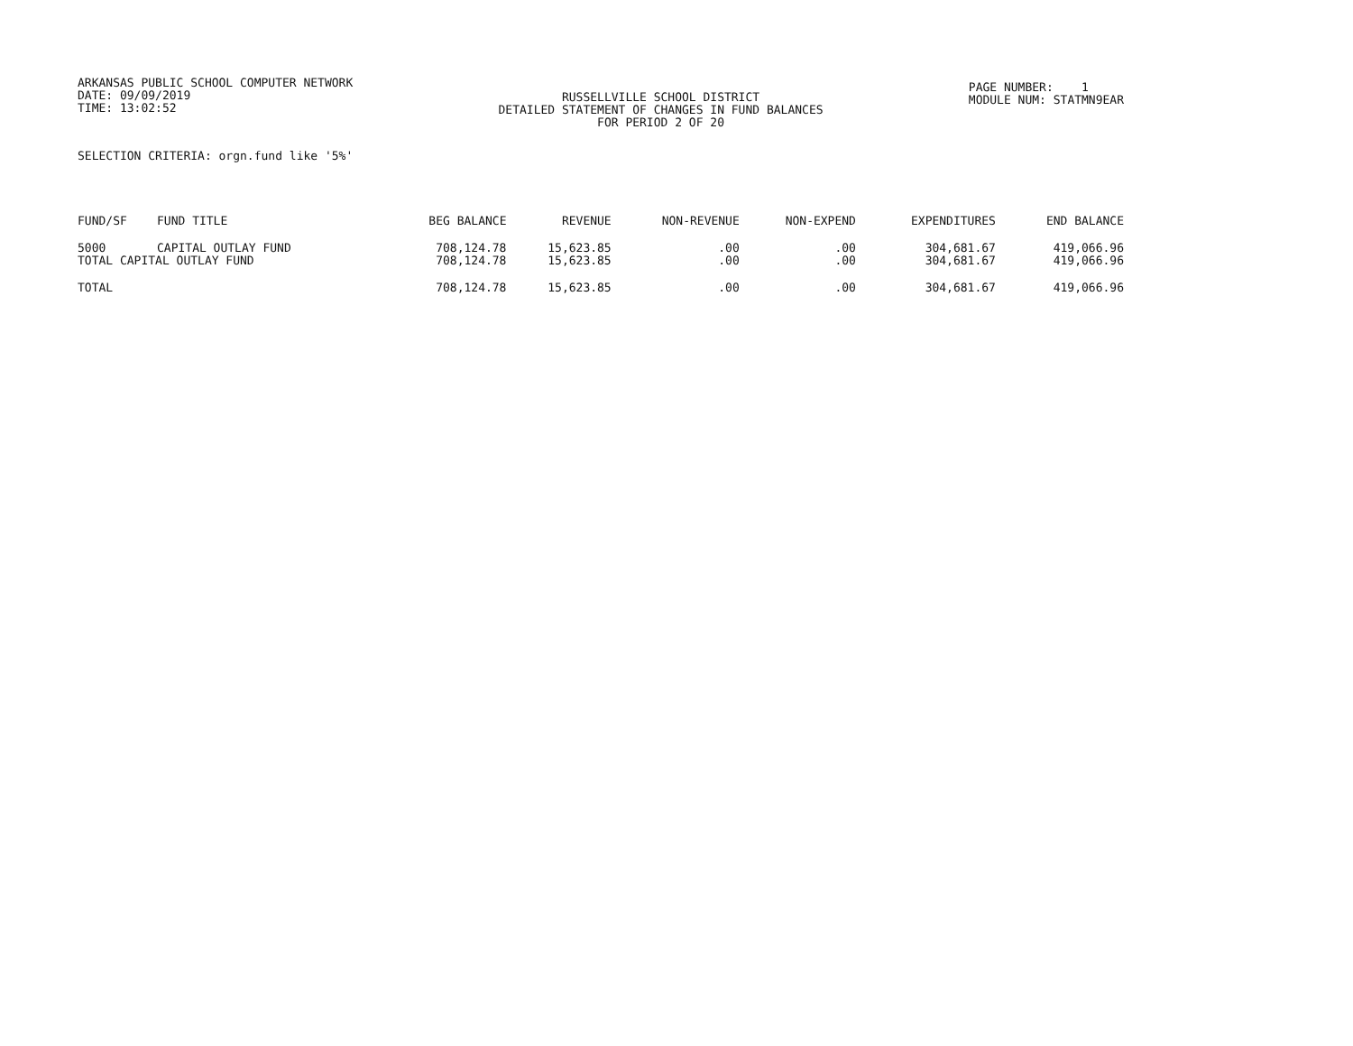ARKANSAS PUBLIC SCHOOL COMPUTER NETWORK
DATE: 09/09/2019
TIME: 13:02:52
RUSSELLVILLE SCHOOL DISTRICT
DETAILED STATEMENT OF CHANGES IN FUND BALANCES
FOR PERIOD 2 OF 20
PAGE NUMBER: 1
MODULE NUM: STATMN9EAR
SELECTION CRITERIA: orgn.fund like '5%'
| FUND/SF | FUND TITLE | BEG BALANCE | REVENUE | NON-REVENUE | NON-EXPEND | EXPENDITURES | END BALANCE |
| --- | --- | --- | --- | --- | --- | --- | --- |
| 5000 | CAPITAL OUTLAY FUND | 708,124.78 | 15,623.85 | .00 | .00 | 304,681.67 | 419,066.96 |
| TOTAL CAPITAL OUTLAY FUND | | 708,124.78 | 15,623.85 | .00 | .00 | 304,681.67 | 419,066.96 |
| TOTAL | | 708,124.78 | 15,623.85 | .00 | .00 | 304,681.67 | 419,066.96 |